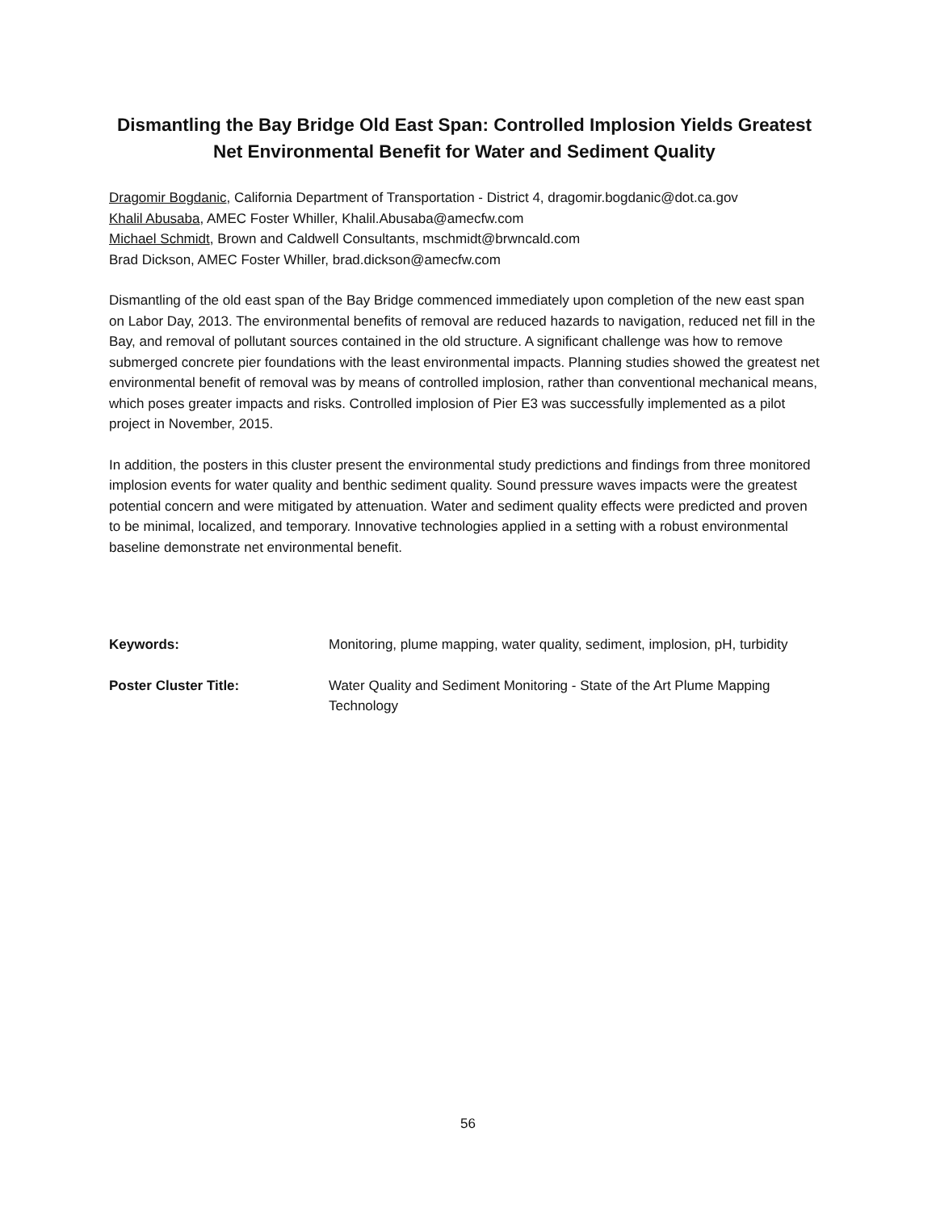Dismantling the Bay Bridge Old East Span: Controlled Implosion Yields Greatest Net Environmental Benefit for Water and Sediment Quality
Dragomir Bogdanic, California Department of Transportation - District 4, dragomir.bogdanic@dot.ca.gov
Khalil Abusaba, AMEC Foster Whiller, Khalil.Abusaba@amecfw.com
Michael Schmidt, Brown and Caldwell Consultants, mschmidt@brwncald.com
Brad Dickson, AMEC Foster Whiller, brad.dickson@amecfw.com
Dismantling of the old east span of the Bay Bridge commenced immediately upon completion of the new east span on Labor Day, 2013. The environmental benefits of removal are reduced hazards to navigation, reduced net fill in the Bay, and removal of pollutant sources contained in the old structure. A significant challenge was how to remove submerged concrete pier foundations with the least environmental impacts. Planning studies showed the greatest net environmental benefit of removal was by means of controlled implosion, rather than conventional mechanical means, which poses greater impacts and risks. Controlled implosion of Pier E3 was successfully implemented as a pilot project in November, 2015.
In addition, the posters in this cluster present the environmental study predictions and findings from three monitored implosion events for water quality and benthic sediment quality. Sound pressure waves impacts were the greatest potential concern and were mitigated by attenuation. Water and sediment quality effects were predicted and proven to be minimal, localized, and temporary. Innovative technologies applied in a setting with a robust environmental baseline demonstrate net environmental benefit.
Keywords: Monitoring, plume mapping, water quality, sediment, implosion, pH, turbidity
Poster Cluster Title: Water Quality and Sediment Monitoring - State of the Art Plume Mapping Technology
56